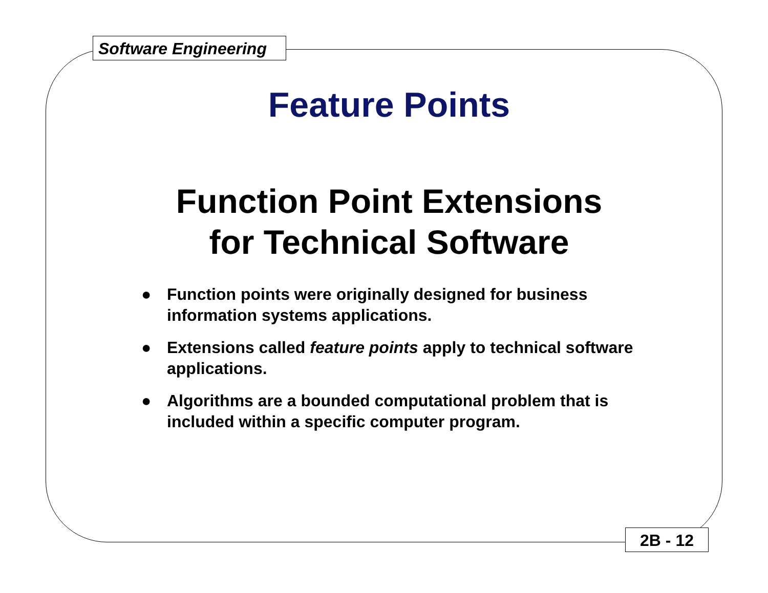Software Engineering
Feature Points
Function Point Extensions
for Technical Software
● Function points were originally designed for business information systems applications.
● Extensions called feature points apply to technical software applications.
● Algorithms are a bounded computational problem that is included within a specific computer program.
2B - 12